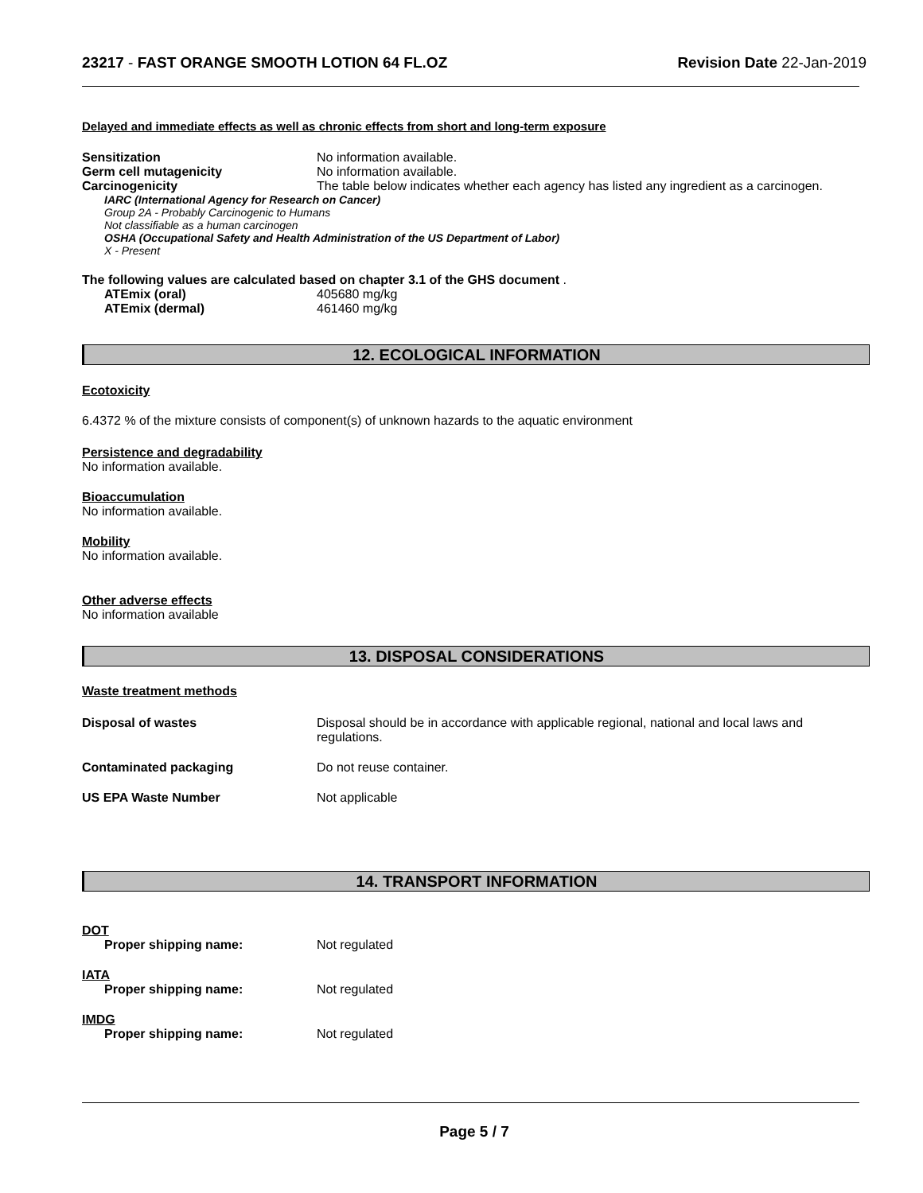23217 - FAST ORANGE SMOOTH LOTION 64 FL.OZ Revision Date 22-Jan-2019
Delayed and immediate effects as well as chronic effects from short and long-term exposure
Sensitization No information available.
Germ cell mutagenicity No information available.
Carcinogenicity The table below indicates whether each agency has listed any ingredient as a carcinogen.
IARC (International Agency for Research on Cancer)
Group 2A - Probably Carcinogenic to Humans
Not classifiable as a human carcinogen
OSHA (Occupational Safety and Health Administration of the US Department of Labor)
X - Present
The following values are calculated based on chapter 3.1 of the GHS document .
ATEmix (oral) 405680 mg/kg
ATEmix (dermal) 461460 mg/kg
12. ECOLOGICAL INFORMATION
Ecotoxicity
6.4372 % of the mixture consists of component(s) of unknown hazards to the aquatic environment
Persistence and degradability
No information available.
Bioaccumulation
No information available.
Mobility
No information available.
Other adverse effects
No information available
13. DISPOSAL CONSIDERATIONS
Waste treatment methods
Disposal of wastes Disposal should be in accordance with applicable regional, national and local laws and
regulations.
Contaminated packaging Do not reuse container.
US EPA Waste Number Not applicable
14. TRANSPORT INFORMATION
DOT
Proper shipping name: Not regulated
IATA
Proper shipping name: Not regulated
IMDG
Proper shipping name: Not regulated
Page 5 / 7